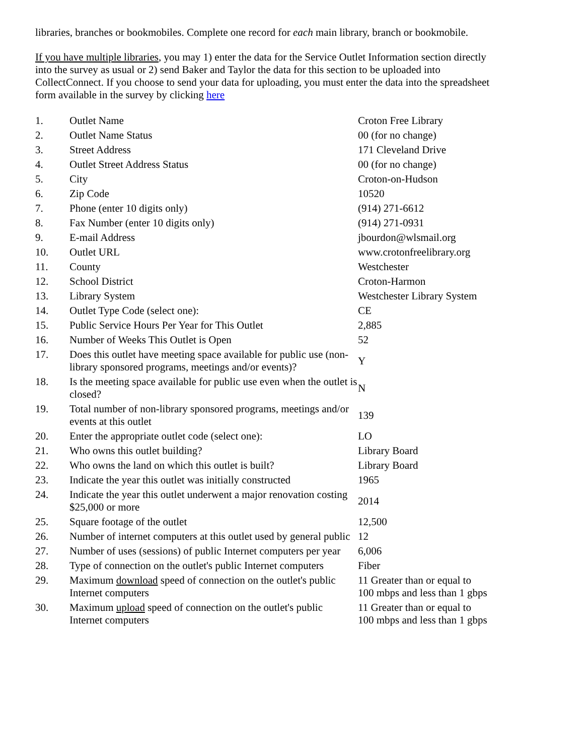libraries, branches or bookmobiles. Complete one record for each main library, branch or bookmobile.
If you have multiple libraries, you may 1) enter the data for the Service Outlet Information section directly into the survey as usual or 2) send Baker and Taylor the data for this section to be uploaded into CollectConnect. If you choose to send your data for uploading, you must enter the data into the spreadsheet form available in the survey by clicking here
| 1. | Outlet Name | Croton Free Library |
| 2. | Outlet Name Status | 00 (for no change) |
| 3. | Street Address | 171 Cleveland Drive |
| 4. | Outlet Street Address Status | 00 (for no change) |
| 5. | City | Croton-on-Hudson |
| 6. | Zip Code | 10520 |
| 7. | Phone (enter 10 digits only) | (914) 271-6612 |
| 8. | Fax Number (enter 10 digits only) | (914) 271-0931 |
| 9. | E-mail Address | jbourdon@wlsmail.org |
| 10. | Outlet URL | www.crotonfreelibrary.org |
| 11. | County | Westchester |
| 12. | School District | Croton-Harmon |
| 13. | Library System | Westchester Library System |
| 14. | Outlet Type Code (select one): | CE |
| 15. | Public Service Hours Per Year for This Outlet | 2,885 |
| 16. | Number of Weeks This Outlet is Open | 52 |
| 17. | Does this outlet have meeting space available for public use (non-library sponsored programs, meetings and/or events)? | Y |
| 18. | Is the meeting space available for public use even when the outlet is closed? | N |
| 19. | Total number of non-library sponsored programs, meetings and/or events at this outlet | 139 |
| 20. | Enter the appropriate outlet code (select one): | LO |
| 21. | Who owns this outlet building? | Library Board |
| 22. | Who owns the land on which this outlet is built? | Library Board |
| 23. | Indicate the year this outlet was initially constructed | 1965 |
| 24. | Indicate the year this outlet underwent a major renovation costing $25,000 or more | 2014 |
| 25. | Square footage of the outlet | 12,500 |
| 26. | Number of internet computers at this outlet used by general public | 12 |
| 27. | Number of uses (sessions) of public Internet computers per year | 6,006 |
| 28. | Type of connection on the outlet's public Internet computers | Fiber |
| 29. | Maximum download speed of connection on the outlet's public Internet computers | 11 Greater than or equal to 100 mbps and less than 1 gbps |
| 30. | Maximum upload speed of connection on the outlet's public Internet computers | 11 Greater than or equal to 100 mbps and less than 1 gbps |